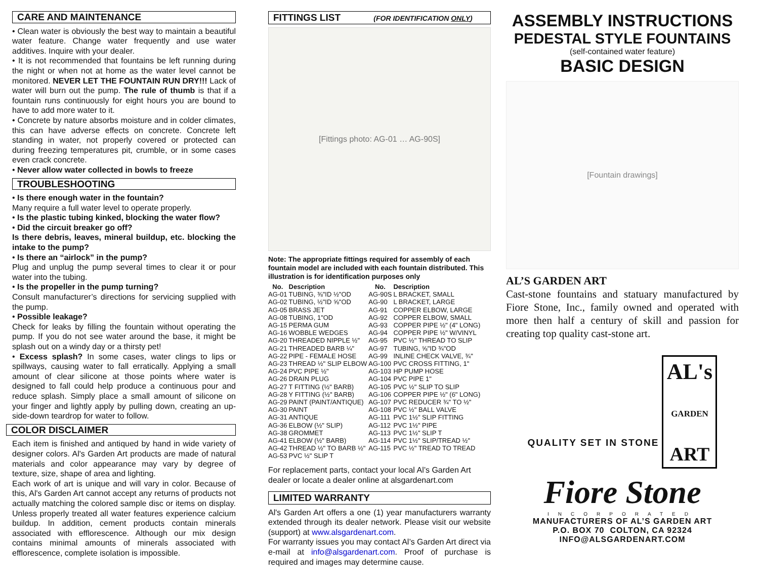CARE AND MAINTENANCE
• Clean water is obviously the best way to maintain a beautiful water feature. Change water frequently and use water additives. Inquire with your dealer.
• It is not recommended that fountains be left running during the night or when not at home as the water level cannot be monitored. NEVER LET THE FOUNTAIN RUN DRY!!! Lack of water will burn out the pump. The rule of thumb is that if a fountain runs continuously for eight hours you are bound to have to add more water to it.
• Concrete by nature absorbs moisture and in colder climates, this can have adverse effects on concrete. Concrete left standing in water, not properly covered or protected can during freezing temperatures pit, crumble, or in some cases even crack concrete.
• Never allow water collected in bowls to freeze
TROUBLESHOOTING
• Is there enough water in the fountain?
Many require a full water level to operate properly.
• Is the plastic tubing kinked, blocking the water flow?
• Did the circuit breaker go off?
Is there debris, leaves, mineral buildup, etc. blocking the intake to the pump?
• Is there an “airlock” in the pump?
Plug and unplug the pump several times to clear it or pour water into the tubing.
• Is the propeller in the pump turning?
Consult manufacturer’s directions for servicing supplied with the pump.
• Possible leakage?
Check for leaks by filling the fountain without operating the pump. If you do not see water around the base, it might be splash out on a windy day or a thirsty pet!
• Excess splash? In some cases, water clings to lips or spillways, causing water to fall erratically. Applying a small amount of clear silicone at those points where water is designed to fall could help produce a continuous pour and reduce splash. Simply place a small amount of silicone on your finger and lightly apply by pulling down, creating an up-side-down teardrop for water to follow.
COLOR DISCLAIMER
Each item is finished and antiqued by hand in wide variety of designer colors. Al's Garden Art products are made of natural materials and color appearance may vary by degree of texture, size, shape of area and lighting.
Each work of art is unique and will vary in color. Because of this, Al's Garden Art cannot accept any returns of products not actually matching the colored sample disc or items on display. Unless properly treated all water features experience calcium buildup. In addition, cement products contain minerals associated with efflorescence. Although our mix design contains minimal amounts of minerals associated with efflorescence, complete isolation is impossible.
FITTINGS LIST (FOR IDENTIFICATION ONLY)
[Fittings photo: AG-01 … AG-90S]
Note: The appropriate fittings required for assembly of each fountain model are included with each fountain distributed. This illustration is for identification purposes only
| No. | Description | No. | Description |
| --- | --- | --- | --- |
| AG-01 | TUBING, ⅜"ID ½"OD | AG-90S | L BRACKET, SMALL |
| AG-02 | TUBING, ½"ID ⅝"OD | AG-90 | L BRACKET, LARGE |
| AG-05 | BRASS JET | AG-91 | COPPER ELBOW, LARGE |
| AG-08 | TUBING, 1"OD | AG-92 | COPPER ELBOW, SMALL |
| AG-15 | PERMA GUM | AG-93 | COPPER PIPE ½" (4" LONG) |
| AG-16 | WOBBLE WEDGES | AG-94 | COPPER PIPE ½" W/VINYL |
| AG-20 | THREADED NIPPLE ½" | AG-95 | PVC ½" THREAD TO SLIP |
| AG-21 | THREADED BARB ¼" | AG-97 | TUBING, ⅝"ID ¾"OD |
| AG-22 | PIPE - FEMALE HOSE | AG-99 | INLINE CHECK VALVE, ¾" |
| AG-23 | THREAD ½" SLIP ELBOW | AG-100 | PVC CROSS FITTING, 1" |
| AG-24 | PVC PIPE ½" | AG-103 | HP PUMP HOSE |
| AG-26 | DRAIN PLUG | AG-104 | PVC PIPE 1" |
| AG-27 | T FITTING (½" BARB) | AG-105 | PVC ½" SLIP TO SLIP |
| AG-28 | Y FITTING (½" BARB) | AG-106 | COPPER PIPE ½" (6" LONG) |
| AG-29 | PAINT (PAINT/ANTIQUE) | AG-107 | PVC REDUCER ¾" TO ½" |
| AG-30 | PAINT | AG-108 | PVC ½" BALL VALVE |
| AG-31 | ANTIQUE | AG-111 | PVC 1½" SLIP FITTING |
| AG-36 | ELBOW (½" SLIP) | AG-112 | PVC 1½" PIPE |
| AG-38 | GROMMET | AG-113 | PVC 1½" SLIP T |
| AG-41 | ELBOW (½" BARB) | AG-114 | PVC 1½" SLIP/TREAD ½" |
| AG-42 | THREAD ½" TO BARB ½" | AG-115 | PVC ½" TREAD TO TREAD |
| AG-53 | PVC ½" SLIP T | | |
For replacement parts, contact your local Al’s Garden Art dealer or locate a dealer online at alsgardenart.com
LIMITED WARRANTY
Al's Garden Art offers a one (1) year manufacturers warranty extended through its dealer network. Please visit our website (support) at www.alsgardenart.com.
For warranty issues you may contact Al’s Garden Art direct via e-mail at info@alsgardenart.com. Proof of purchase is required and images may determine cause.
ASSEMBLY INSTRUCTIONS
PEDESTAL STYLE FOUNTAINS
(self-contained water feature)
BASIC DESIGN
[Fountain drawings]
AL’S GARDEN ART
Cast-stone fountains and statuary manufactured by Fiore Stone, Inc., family owned and operated with more then half a century of skill and passion for creating top quality cast-stone art.
QUALITY SET IN STONE
AL's
GARDEN
ART
Fiore Stone
INCORPORATED
MANUFACTURERS OF AL’S GARDEN ART
P.O. BOX 70 COLTON, CA 92324
INFO@ALSGARDENART.COM